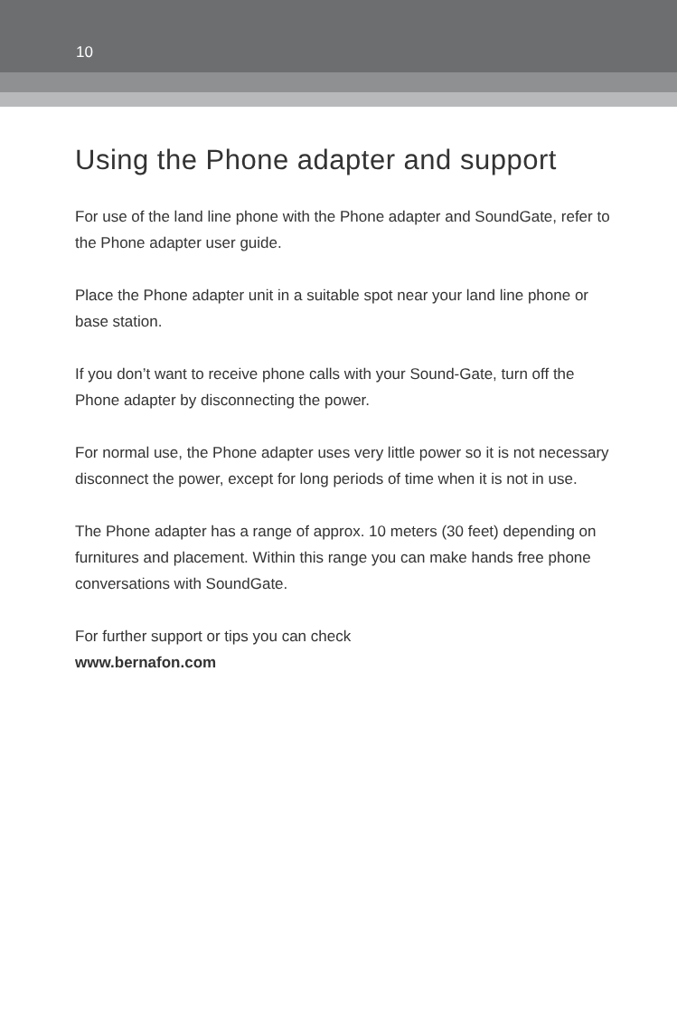10
Using the Phone adapter and support
For use of the land line phone with the Phone adapter and SoundGate, refer to the Phone adapter user guide.
Place the Phone adapter unit in a suitable spot near your land line phone or base station.
If you don’t want to receive phone calls with your Sound-Gate, turn off the Phone adapter by disconnecting the power.
For normal use, the Phone adapter uses very little power so it is not necessary disconnect the power, except for long periods of time when it is not in use.
The Phone adapter has a range of approx. 10 meters (30 feet) depending on furnitures and placement. Within this range you can make hands free phone conversations with SoundGate.
For further support or tips you can check
www.bernafon.com